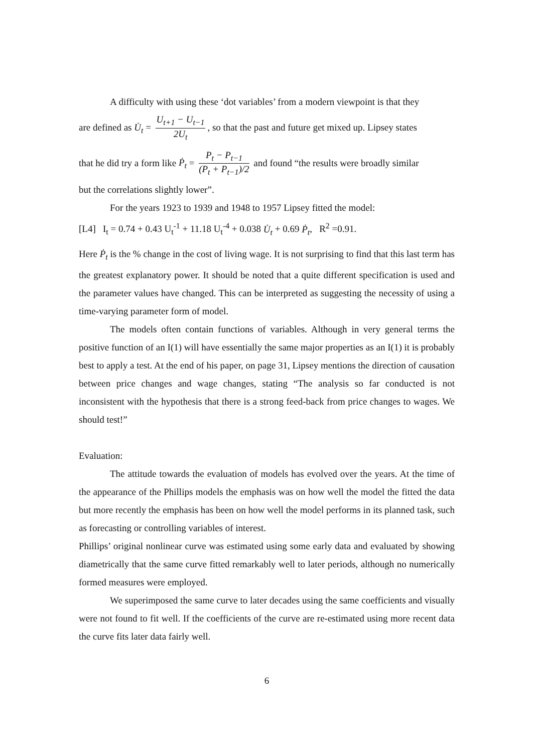A difficulty with using these ‘dot variables’ from a modern viewpoint is that they
are defined as U̇<sub>t</sub> = U<sub>t+1</sub> − U<sub>t−1</sub> 2U<sub>t</sub>, so that the past and future get mixed up. Lipsey states
that he did try a form like Ṗ<sub>t</sub> = P<sub>t</sub> − P<sub>t−1</sub> (P<sub>t</sub> + P<sub>t−1</sub>)/2 and found “the results were broadly similar
but the correlations slightly lower”.
For the years 1923 to 1939 and 1948 to 1957 Lipsey fitted the model:
[L4] I<sub>t</sub> = 0.74 + 0.43 U<sub>t</sub><sup>-1</sup> + 11.18 U<sub>t</sub><sup>-4</sup> + 0.038 U̇<sub>t</sub> + 0.69 Ṗ<sub>t</sub>, R<sup>2</sup> =0.91.
Here Ṗ<sub>t</sub> is the % change in the cost of living wage. It is not surprising to find that this last term has the greatest explanatory power. It should be noted that a quite different specification is used and the parameter values have changed. This can be interpreted as suggesting the necessity of using a time-varying parameter form of model.
The models often contain functions of variables. Although in very general terms the positive function of an I(1) will have essentially the same major properties as an I(1) it is probably best to apply a test. At the end of his paper, on page 31, Lipsey mentions the direction of causation between price changes and wage changes, stating “The analysis so far conducted is not inconsistent with the hypothesis that there is a strong feed-back from price changes to wages. We should test!”
Evaluation:
The attitude towards the evaluation of models has evolved over the years. At the time of the appearance of the Phillips models the emphasis was on how well the model the fitted the data but more recently the emphasis has been on how well the model performs in its planned task, such as forecasting or controlling variables of interest.
Phillips’ original nonlinear curve was estimated using some early data and evaluated by showing diametrically that the same curve fitted remarkably well to later periods, although no numerically formed measures were employed.
We superimposed the same curve to later decades using the same coefficients and visually were not found to fit well. If the coefficients of the curve are re-estimated using more recent data the curve fits later data fairly well.
6